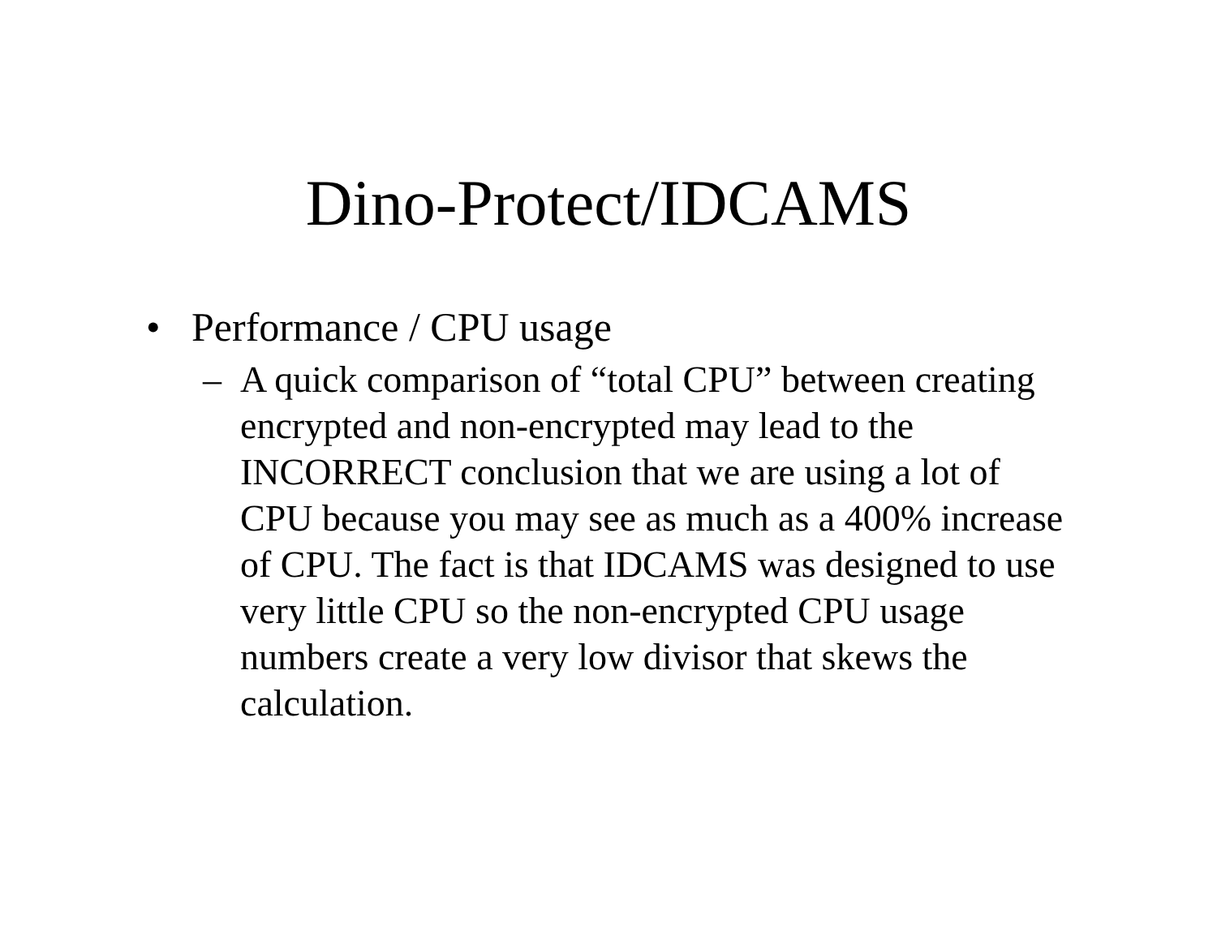Dino-Protect/IDCAMS
• Performance / CPU usage
– A quick comparison of “total CPU” between creating encrypted and non-encrypted may lead to the INCORRECT conclusion that we are using a lot of CPU because you may see as much as a 400% increase of CPU. The fact is that IDCAMS was designed to use very little CPU so the non-encrypted CPU usage numbers create a very low divisor that skews the calculation.